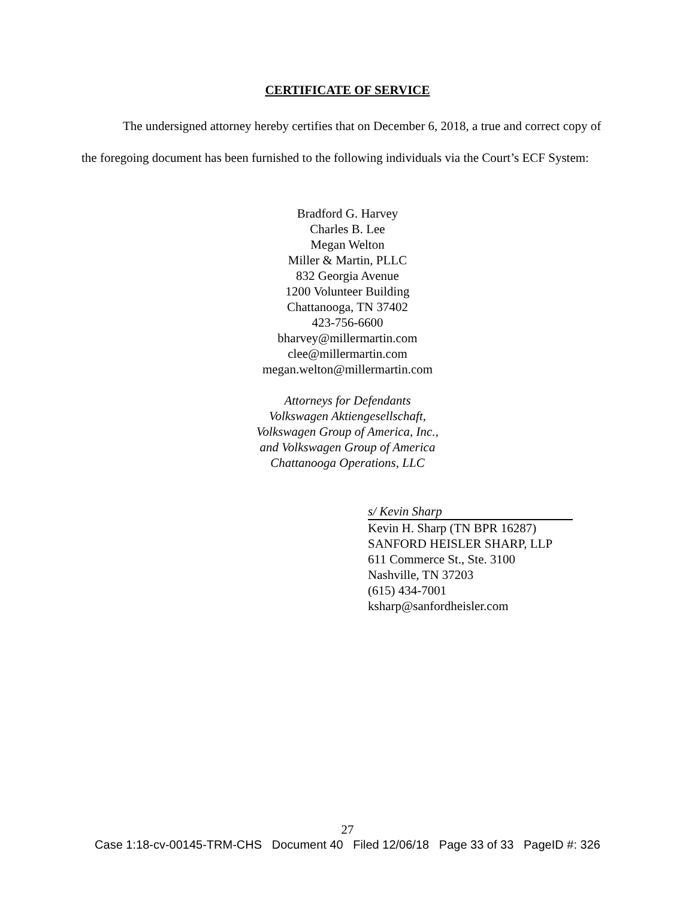CERTIFICATE OF SERVICE
The undersigned attorney hereby certifies that on December 6, 2018, a true and correct copy of the foregoing document has been furnished to the following individuals via the Court’s ECF System:
Bradford G. Harvey
Charles B. Lee
Megan Welton
Miller & Martin, PLLC
832 Georgia Avenue
1200 Volunteer Building
Chattanooga, TN 37402
423-756-6600
bharvey@millermartin.com
clee@millermartin.com
megan.welton@millermartin.com
Attorneys for Defendants
Volkswagen Aktiengesellschaft,
Volkswagen Group of America, Inc.,
and Volkswagen Group of America
Chattanooga Operations, LLC
s/ Kevin Sharp
Kevin H. Sharp (TN BPR 16287)
SANFORD HEISLER SHARP, LLP
611 Commerce St., Ste. 3100
Nashville, TN 37203
(615) 434-7001
ksharp@sanfordheisler.com
27
Case 1:18-cv-00145-TRM-CHS Document 40 Filed 12/06/18 Page 33 of 33 PageID #: 326